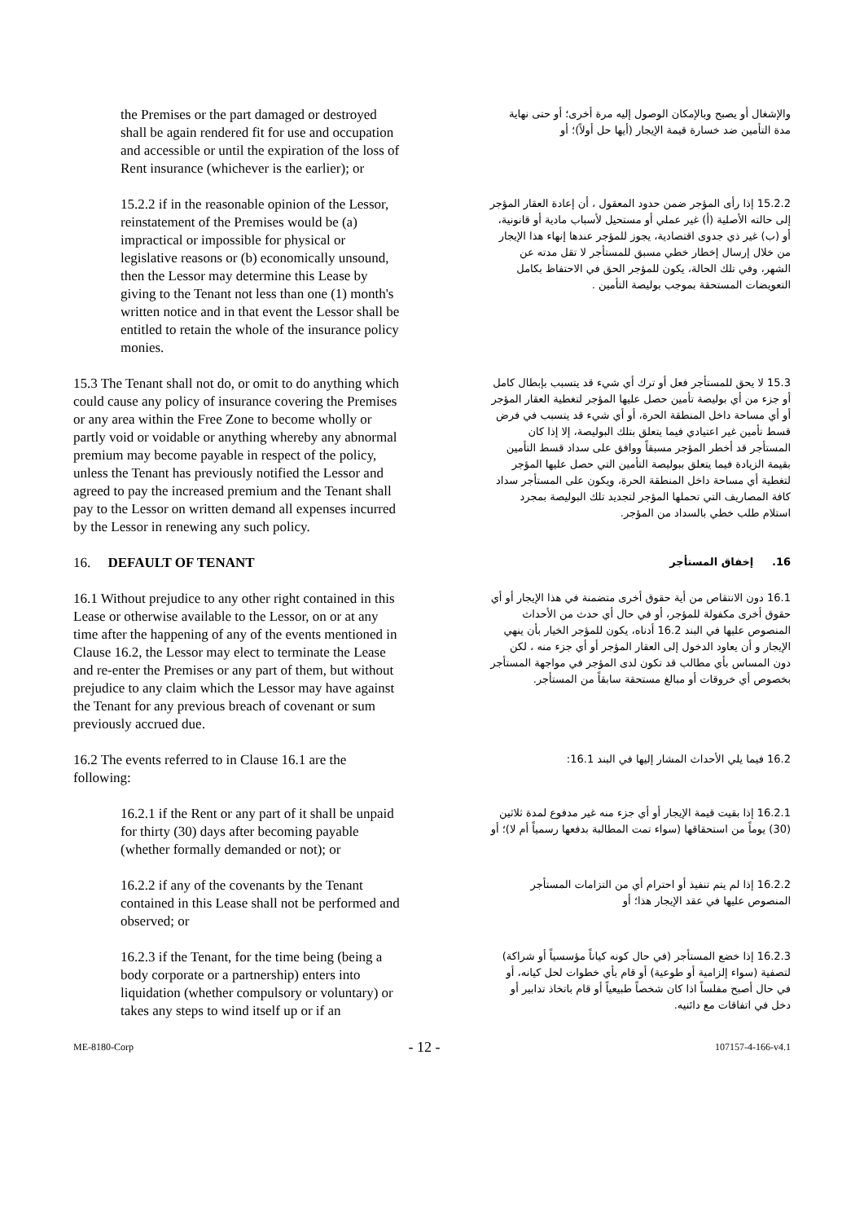the Premises or the part damaged or destroyed shall be again rendered fit for use and occupation and accessible or until the expiration of the loss of Rent insurance (whichever is the earlier); or
والإشغال أو يصبح وبالإمكان الوصول إليه مرة أخرى؛ أو حتى نهاية مدة التأمين ضد خسارة قيمة الإيجار (أيها حل أولاً)؛ أو
15.2.2 if in the reasonable opinion of the Lessor, reinstatement of the Premises would be (a) impractical or impossible for physical or legislative reasons or (b) economically unsound, then the Lessor may determine this Lease by giving to the Tenant not less than one (1) month's written notice and in that event the Lessor shall be entitled to retain the whole of the insurance policy monies.
15.2.2 إذا رأى المؤجر ضمن حدود المعقول ، أن إعادة العقار المؤجر إلى حالته الأصلية (أ) غير عملي أو مستحيل لأسباب مادية أو قانونية، أو (ب) غير ذي جدوى اقتصادية، يجوز للمؤجر عندها إنهاء هذا الإيجار من خلال إرسال إخطار خطي مسبق للمستأجر لا تقل مدته عن الشهر، وفي تلك الحالة، يكون للمؤجر الحق في الاحتفاظ بكامل التعويضات المستحقة بموجب بوليصة التأمين .
15.3 The Tenant shall not do, or omit to do anything which could cause any policy of insurance covering the Premises or any area within the Free Zone to become wholly or partly void or voidable or anything whereby any abnormal premium may become payable in respect of the policy, unless the Tenant has previously notified the Lessor and agreed to pay the increased premium and the Tenant shall pay to the Lessor on written demand all expenses incurred by the Lessor in renewing any such policy.
15.3 لا يحق للمستأجر فعل أو ترك أي شيء قد يتسبب بإبطال كامل أو جزء من أي بوليصة تأمين حصل عليها المؤجر لتغطية العقار المؤجر أو أي مساحة داخل المنطقة الحرة، أو أي شيء قد يتسبب في فرض قسط تأمين غير اعتيادي فيما يتعلق بتلك البوليصة، إلا إذا كان المستأجر قد أخطر المؤجر مسبقاً ووافق على سداد قسط التأمين بقيمة الزيادة فيما يتعلق ببوليصة التأمين التي حصل عليها المؤجر لتغطية أي مساحة داخل المنطقة الحرة، ويكون على المستأجر سداد كافة المصاريف التي تحملها المؤجر لتجديد تلك البوليصة بمجرد استلام طلب خطي بالسداد من المؤجر.
16. DEFAULT OF TENANT
16. إخفاق المستأجر
16.1 Without prejudice to any other right contained in this Lease or otherwise available to the Lessor, on or at any time after the happening of any of the events mentioned in Clause 16.2, the Lessor may elect to terminate the Lease and re-enter the Premises or any part of them, but without prejudice to any claim which the Lessor may have against the Tenant for any previous breach of covenant or sum previously accrued due.
16.1 دون الانتقاص من أية حقوق أخرى متضمنة في هذا الإيجار أو أي حقوق أخرى مكفولة للمؤجر، أو في حال أي حدث من الأحداث المنصوص عليها في البند 16.2 أدناه، يكون للمؤجر الخيار بأن ينهي الإيجار و أن يعاود الدخول إلى العقار المؤجر أو أي جزء منه ، لكن دون المساس بأي مطالب قد تكون لدى المؤجر في مواجهة المستأجر بخصوص أي خروقات أو مبالغ مستحقة سابقاً من المستأجر.
16.2 The events referred to in Clause 16.1 are the following:
16.2 فيما يلي الأحداث المشار إليها في البند 16.1:
16.2.1 if the Rent or any part of it shall be unpaid for thirty (30) days after becoming payable (whether formally demanded or not); or
16.2.1 إذا بقيت قيمة الإيجار أو أي جزء منه غير مدفوع لمدة ثلاثين (30) يوماً من استحقاقها (سواء تمت المطالبة بدفعها رسمياً أم لا)؛ أو
16.2.2 if any of the covenants by the Tenant contained in this Lease shall not be performed and observed; or
16.2.2 إذا لم يتم تنفيذ أو احترام أي من التزامات المستأجر المنصوص عليها في عقد الإيجار هذا؛ أو
16.2.3 if the Tenant, for the time being (being a body corporate or a partnership) enters into liquidation (whether compulsory or voluntary) or takes any steps to wind itself up or if an
16.2.3 إذا خضع المستأجر (في حال كونه كياناً مؤسسياً أو شراكة) لتصفية (سواء إلزامية أو طوعية) أو قام بأي خطوات لحل كيانه، أو في حال أصبح مفلساً اذا كان شخصاً طبيعياً أو قام باتخاذ تدابير أو دخل في اتفاقات مع دائنيه.
ME-8180-Corp - 12 - 107157-4-166-v4.1